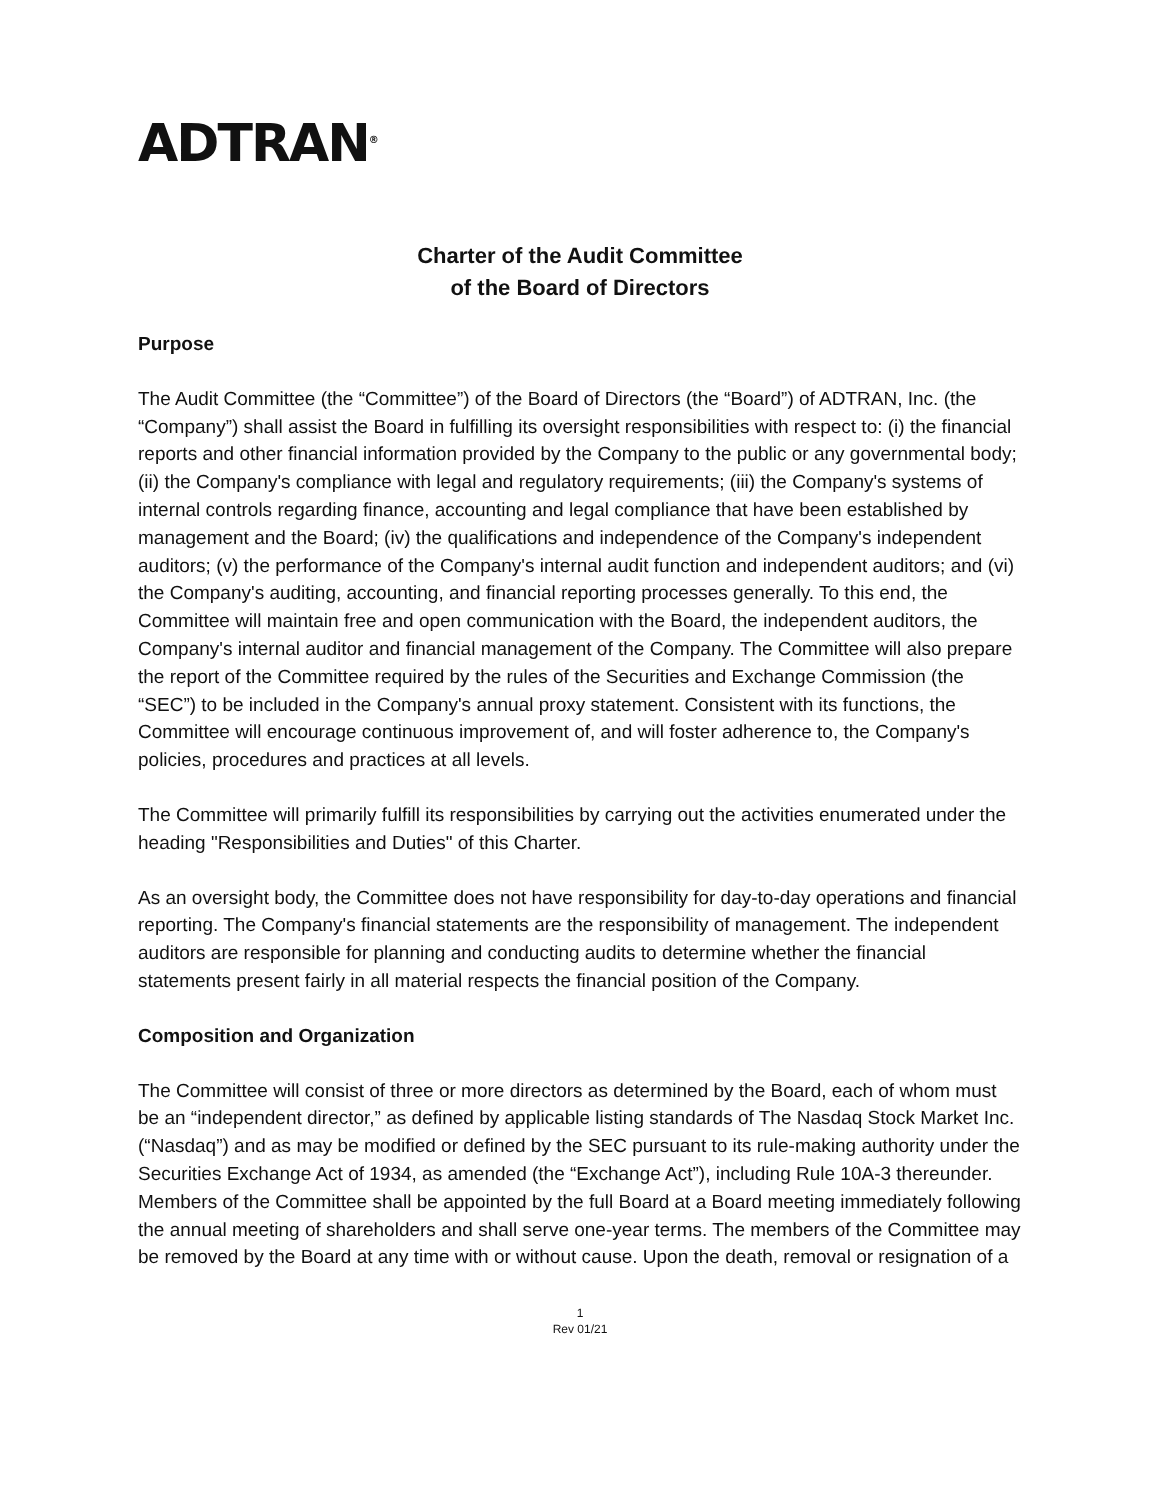ADTRAN<sup>®</sup>
Charter of the Audit Committee
of the Board of Directors
Purpose
The Audit Committee (the “Committee”) of the Board of Directors (the “Board”) of ADTRAN, Inc. (the “Company”) shall assist the Board in fulfilling its oversight responsibilities with respect to: (i) the financial reports and other financial information provided by the Company to the public or any governmental body; (ii) the Company's compliance with legal and regulatory requirements; (iii) the Company's systems of internal controls regarding finance, accounting and legal compliance that have been established by management and the Board; (iv) the qualifications and independence of the Company's independent auditors; (v) the performance of the Company's internal audit function and independent auditors; and (vi) the Company's auditing, accounting, and financial reporting processes generally. To this end, the Committee will maintain free and open communication with the Board, the independent auditors, the Company's internal auditor and financial management of the Company. The Committee will also prepare the report of the Committee required by the rules of the Securities and Exchange Commission (the “SEC”) to be included in the Company's annual proxy statement. Consistent with its functions, the Committee will encourage continuous improvement of, and will foster adherence to, the Company's policies, procedures and practices at all levels.
The Committee will primarily fulfill its responsibilities by carrying out the activities enumerated under the heading "Responsibilities and Duties" of this Charter.
As an oversight body, the Committee does not have responsibility for day-to-day operations and financial reporting. The Company's financial statements are the responsibility of management. The independent auditors are responsible for planning and conducting audits to determine whether the financial statements present fairly in all material respects the financial position of the Company.
Composition and Organization
The Committee will consist of three or more directors as determined by the Board, each of whom must be an “independent director,” as defined by applicable listing standards of The Nasdaq Stock Market Inc. (“Nasdaq”) and as may be modified or defined by the SEC pursuant to its rule-making authority under the Securities Exchange Act of 1934, as amended (the “Exchange Act”), including Rule 10A-3 thereunder. Members of the Committee shall be appointed by the full Board at a Board meeting immediately following the annual meeting of shareholders and shall serve one-year terms. The members of the Committee may be removed by the Board at any time with or without cause. Upon the death, removal or resignation of a
1
Rev 01/21